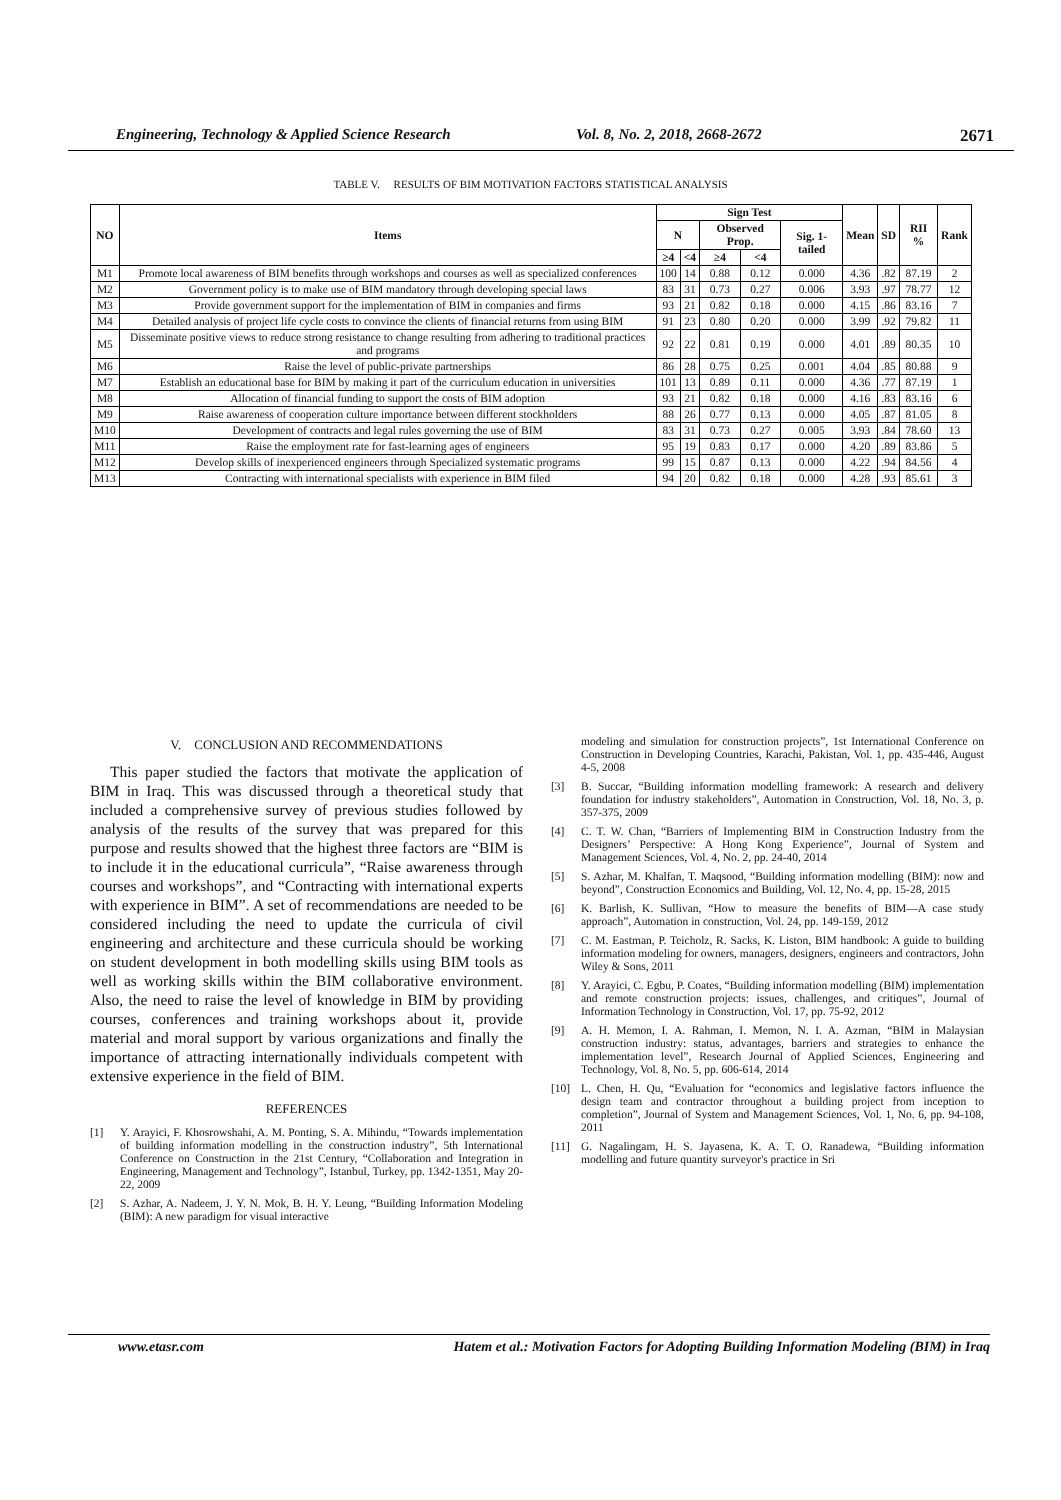Engineering, Technology & Applied Science Research Vol. 8, No. 2, 2018, 2668-2672 2671
TABLE V. RESULTS OF BIM MOTIVATION FACTORS STATISTICAL ANALYSIS
| NO | Items | Sign Test | | | | | Mean | SD | RII % | Rank |
| --- | --- | --- | --- | --- | --- | --- | --- | --- | --- | --- |
| | | N | | Observed Prop. | | Sig. 1-tailed | | | | |
| | | ≥4 | <4 | ≥4 | <4 | | | | | |
| M1 | Promote local awareness of BIM benefits through workshops and courses as well as specialized conferences | 100 | 14 | 0.88 | 0.12 | 0.000 | 4.36 | .82 | 87.19 | 2 |
| M2 | Government policy is to make use of BIM mandatory through developing special laws | 83 | 31 | 0.73 | 0.27 | 0.006 | 3.93 | .97 | 78.77 | 12 |
| M3 | Provide government support for the implementation of BIM in companies and firms | 93 | 21 | 0.82 | 0.18 | 0.000 | 4.15 | .86 | 83.16 | 7 |
| M4 | Detailed analysis of project life cycle costs to convince the clients of financial returns from using BIM | 91 | 23 | 0.80 | 0.20 | 0.000 | 3.99 | .92 | 79.82 | 11 |
| M5 | Disseminate positive views to reduce strong resistance to change resulting from adhering to traditional practices and programs | 92 | 22 | 0.81 | 0.19 | 0.000 | 4.01 | .89 | 80.35 | 10 |
| M6 | Raise the level of public-private partnerships | 86 | 28 | 0.75 | 0.25 | 0.001 | 4.04 | .85 | 80.88 | 9 |
| M7 | Establish an educational base for BIM by making it part of the curriculum education in universities | 101 | 13 | 0.89 | 0.11 | 0.000 | 4.36 | .77 | 87.19 | 1 |
| M8 | Allocation of financial funding to support the costs of BIM adoption | 93 | 21 | 0.82 | 0.18 | 0.000 | 4.16 | .83 | 83.16 | 6 |
| M9 | Raise awareness of cooperation culture importance between different stockholders | 88 | 26 | 0.77 | 0.13 | 0.000 | 4.05 | .87 | 81.05 | 8 |
| M10 | Development of contracts and legal rules governing the use of BIM | 83 | 31 | 0.73 | 0.27 | 0.005 | 3.93 | .84 | 78.60 | 13 |
| M11 | Raise the employment rate for fast-learning ages of engineers | 95 | 19 | 0.83 | 0.17 | 0.000 | 4.20 | .89 | 83.86 | 5 |
| M12 | Develop skills of inexperienced engineers through Specialized systematic programs | 99 | 15 | 0.87 | 0.13 | 0.000 | 4.22 | .94 | 84.56 | 4 |
| M13 | Contracting with international specialists with experience in BIM filed | 94 | 20 | 0.82 | 0.18 | 0.000 | 4.28 | .93 | 85.61 | 3 |
V. CONCLUSION AND RECOMMENDATIONS
This paper studied the factors that motivate the application of BIM in Iraq. This was discussed through a theoretical study that included a comprehensive survey of previous studies followed by analysis of the results of the survey that was prepared for this purpose and results showed that the highest three factors are “BIM is to include it in the educational curricula”, “Raise awareness through courses and workshops”, and “Contracting with international experts with experience in BIM”. A set of recommendations are needed to be considered including the need to update the curricula of civil engineering and architecture and these curricula should be working on student development in both modelling skills using BIM tools as well as working skills within the BIM collaborative environment. Also, the need to raise the level of knowledge in BIM by providing courses, conferences and training workshops about it, provide material and moral support by various organizations and finally the importance of attracting internationally individuals competent with extensive experience in the field of BIM.
REFERENCES
[1] Y. Arayici, F. Khosrowshahi, A. M. Ponting, S. A. Mihindu, “Towards implementation of building information modelling in the construction industry”, 5th International Conference on Construction in the 21st Century, “Collaboration and Integration in Engineering, Management and Technology”, Istanbul, Turkey, pp. 1342-1351, May 20-22, 2009
[2] S. Azhar, A. Nadeem, J. Y. N. Mok, B. H. Y. Leung, “Building Information Modeling (BIM): A new paradigm for visual interactive
modeling and simulation for construction projects”, 1st International Conference on Construction in Developing Countries, Karachi, Pakistan, Vol. 1, pp. 435-446, August 4-5, 2008
[3] B. Succar, “Building information modelling framework: A research and delivery foundation for industry stakeholders”, Automation in Construction, Vol. 18, No. 3, p. 357-375, 2009
[4] C. T. W. Chan, “Barriers of Implementing BIM in Construction Industry from the Designers’ Perspective: A Hong Kong Experience”, Journal of System and Management Sciences, Vol. 4, No. 2, pp. 24-40, 2014
[5] S. Azhar, M. Khalfan, T. Maqsood, “Building information modelling (BIM): now and beyond”, Construction Economics and Building, Vol. 12, No. 4, pp. 15-28, 2015
[6] K. Barlish, K. Sullivan, “How to measure the benefits of BIM—A case study approach”, Automation in construction, Vol. 24, pp. 149-159, 2012
[7] C. M. Eastman, P. Teicholz, R. Sacks, K. Liston, BIM handbook: A guide to building information modeling for owners, managers, designers, engineers and contractors, John Wiley & Sons, 2011
[8] Y. Arayici, C. Egbu, P. Coates, “Building information modelling (BIM) implementation and remote construction projects: issues, challenges, and critiques”, Journal of Information Technology in Construction, Vol. 17, pp. 75-92, 2012
[9] A. H. Memon, I. A. Rahman, I. Memon, N. I. A. Azman, “BIM in Malaysian construction industry: status, advantages, barriers and strategies to enhance the implementation level”, Research Journal of Applied Sciences, Engineering and Technology, Vol. 8, No. 5, pp. 606-614, 2014
[10] L. Chen, H. Qu, “Evaluation for “economics and legislative factors influence the design team and contractor throughout a building project from inception to completion”, Journal of System and Management Sciences, Vol. 1, No. 6, pp. 94-108, 2011
[11] G. Nagalingam, H. S. Jayasena, K. A. T. O. Ranadewa, “Building information modelling and future quantity surveyor's practice in Sri
www.etasr.com Hatem et al.: Motivation Factors for Adopting Building Information Modeling (BIM) in Iraq